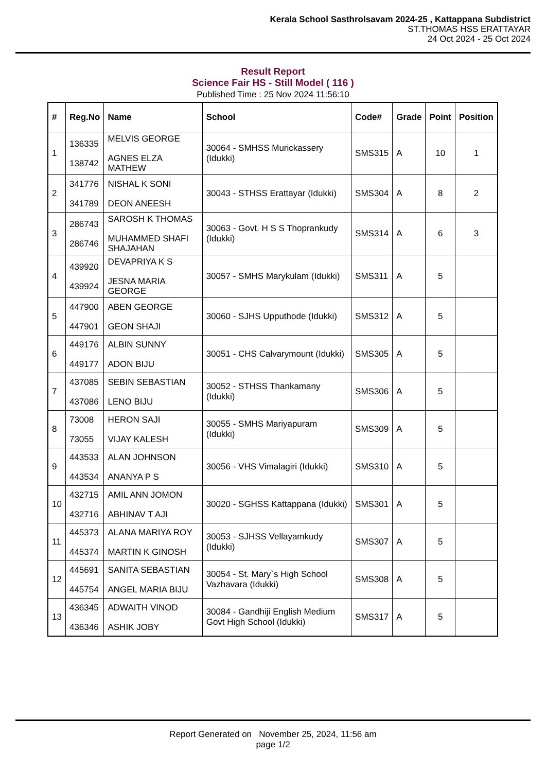Kerala School Sasthrolsavam 2024-25 , Kattappana Subdistrict
ST.THOMAS HSS ERATTAYAR
24 Oct 2024 - 25 Oct 2024
Result Report
Science Fair HS - Still Model ( 116 )
Published Time : 25 Nov 2024 11:56:10
| # | Reg.No | Name | School | Code# | Grade | Point | Position |
| --- | --- | --- | --- | --- | --- | --- | --- |
| 1 | 136335 138742 | MELVIS GEORGE AGNES ELZA MATHEW | 30064 - SMHSS Murickassery (Idukki) | SMS315 | A | 10 | 1 |
| 2 | 341776 341789 | NISHAL K SONI DEON ANEESH | 30043 - STHSS Erattayar (Idukki) | SMS304 | A | 8 | 2 |
| 3 | 286743 286746 | SAROSH K THOMAS MUHAMMED SHAFI SHAJAHAN | 30063 - Govt. H S S Thoprankudy (Idukki) | SMS314 | A | 6 | 3 |
| 4 | 439920 439924 | DEVAPRIYA K S JESNA MARIA GEORGE | 30057 - SMHS Marykulam (Idukki) | SMS311 | A | 5 | |
| 5 | 447900 447901 | ABEN GEORGE GEON SHAJI | 30060 - SJHS Upputhode (Idukki) | SMS312 | A | 5 | |
| 6 | 449176 449177 | ALBIN SUNNY ADON BIJU | 30051 - CHS Calvarymount (Idukki) | SMS305 | A | 5 | |
| 7 | 437085 437086 | SEBIN SEBASTIAN LENO BIJU | 30052 - STHSS Thankamany (Idukki) | SMS306 | A | 5 | |
| 8 | 73008 73055 | HERON SAJI VIJAY KALESH | 30055 - SMHS Mariyapuram (Idukki) | SMS309 | A | 5 | |
| 9 | 443533 443534 | ALAN JOHNSON ANANYA P S | 30056 - VHS Vimalagiri (Idukki) | SMS310 | A | 5 | |
| 10 | 432715 432716 | AMIL ANN JOMON ABHINAV T AJI | 30020 - SGHSS Kattappana (Idukki) | SMS301 | A | 5 | |
| 11 | 445373 445374 | ALANA MARIYA ROY MARTIN K GINOSH | 30053 - SJHSS Vellayamkudy (Idukki) | SMS307 | A | 5 | |
| 12 | 445691 445754 | SANITA SEBASTIAN ANGEL MARIA BIJU | 30054 - St. Mary`s High School Vazhavara (Idukki) | SMS308 | A | 5 | |
| 13 | 436345 436346 | ADWAITH VINOD ASHIK JOBY | 30084 - Gandhiji English Medium Govt High School (Idukki) | SMS317 | A | 5 | |
Report Generated on November 25, 2024, 11:56 am
page 1/2